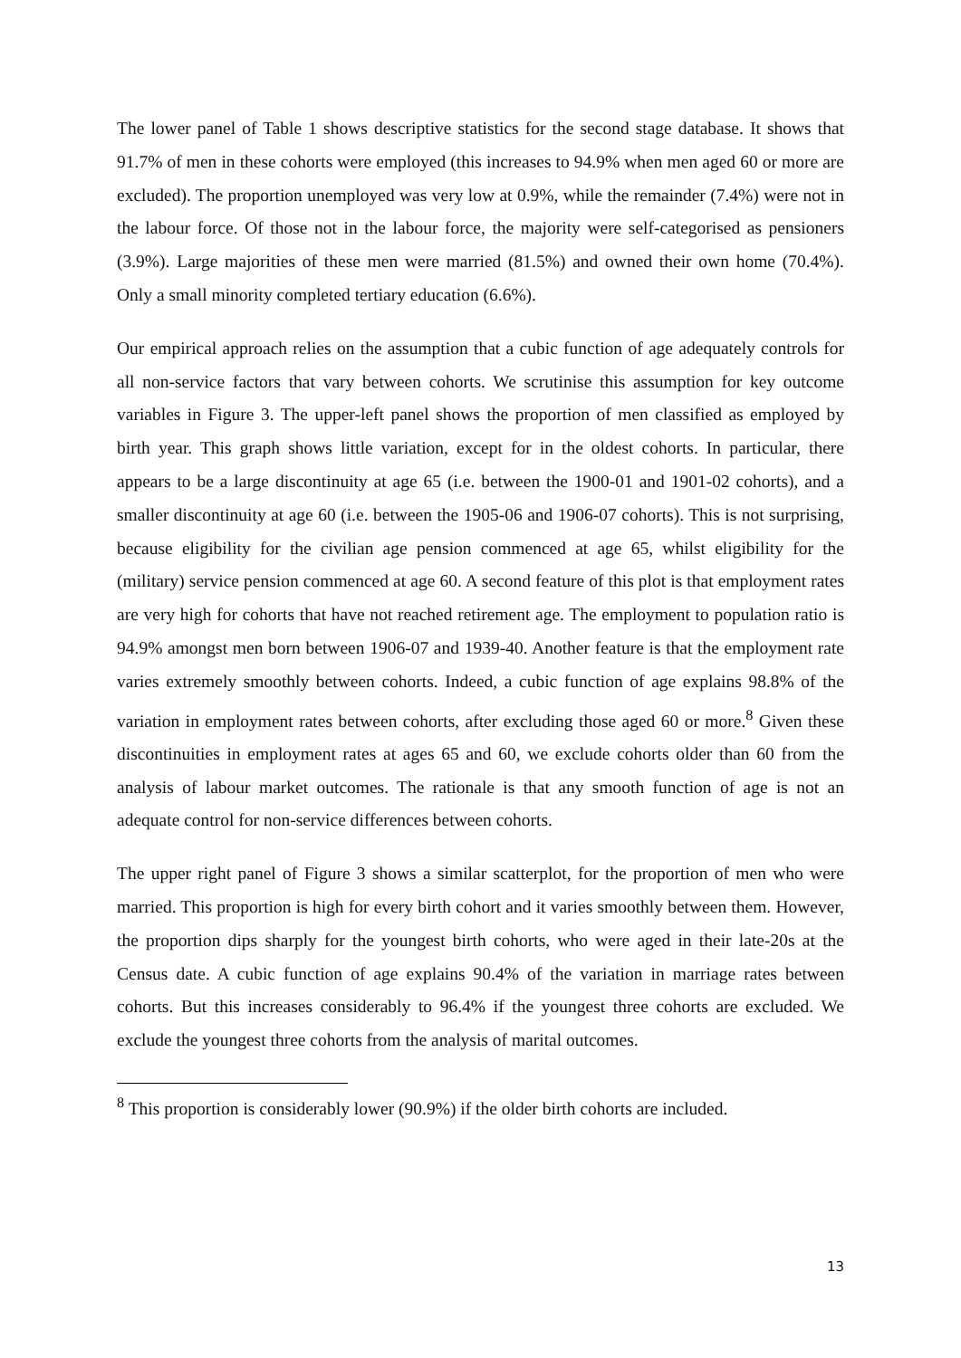The lower panel of Table 1 shows descriptive statistics for the second stage database. It shows that 91.7% of men in these cohorts were employed (this increases to 94.9% when men aged 60 or more are excluded). The proportion unemployed was very low at 0.9%, while the remainder (7.4%) were not in the labour force. Of those not in the labour force, the majority were self-categorised as pensioners (3.9%). Large majorities of these men were married (81.5%) and owned their own home (70.4%). Only a small minority completed tertiary education (6.6%).
Our empirical approach relies on the assumption that a cubic function of age adequately controls for all non-service factors that vary between cohorts. We scrutinise this assumption for key outcome variables in Figure 3. The upper-left panel shows the proportion of men classified as employed by birth year. This graph shows little variation, except for in the oldest cohorts. In particular, there appears to be a large discontinuity at age 65 (i.e. between the 1900-01 and 1901-02 cohorts), and a smaller discontinuity at age 60 (i.e. between the 1905-06 and 1906-07 cohorts). This is not surprising, because eligibility for the civilian age pension commenced at age 65, whilst eligibility for the (military) service pension commenced at age 60. A second feature of this plot is that employment rates are very high for cohorts that have not reached retirement age. The employment to population ratio is 94.9% amongst men born between 1906-07 and 1939-40. Another feature is that the employment rate varies extremely smoothly between cohorts. Indeed, a cubic function of age explains 98.8% of the variation in employment rates between cohorts, after excluding those aged 60 or more.<sup>8</sup> Given these discontinuities in employment rates at ages 65 and 60, we exclude cohorts older than 60 from the analysis of labour market outcomes. The rationale is that any smooth function of age is not an adequate control for non-service differences between cohorts.
The upper right panel of Figure 3 shows a similar scatterplot, for the proportion of men who were married. This proportion is high for every birth cohort and it varies smoothly between them. However, the proportion dips sharply for the youngest birth cohorts, who were aged in their late-20s at the Census date. A cubic function of age explains 90.4% of the variation in marriage rates between cohorts. But this increases considerably to 96.4% if the youngest three cohorts are excluded. We exclude the youngest three cohorts from the analysis of marital outcomes.
<sup>8</sup> This proportion is considerably lower (90.9%) if the older birth cohorts are included.
13